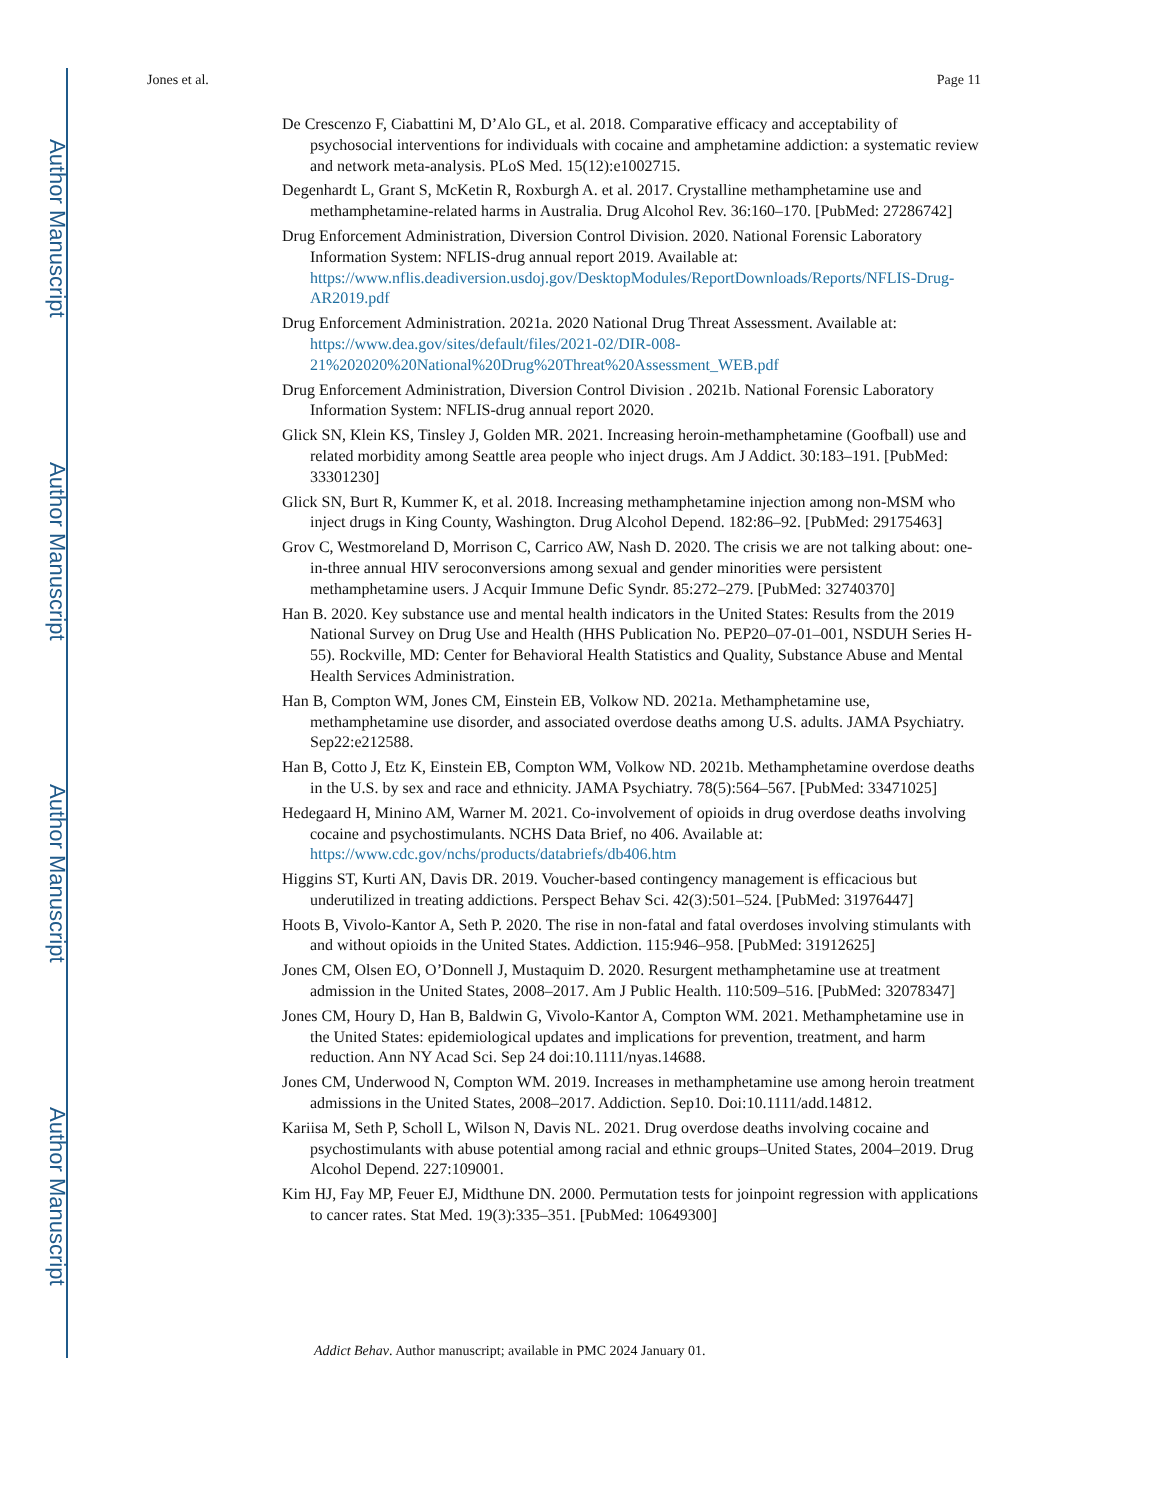Author Manuscript
Author Manuscript
Author Manuscript
Author Manuscript
Jones et al. Page 11
De Crescenzo F, Ciabattini M, D’Alo GL, et al. 2018. Comparative efficacy and acceptability of psychosocial interventions for individuals with cocaine and amphetamine addiction: a systematic review and network meta-analysis. PLoS Med. 15(12):e1002715.
Degenhardt L, Grant S, McKetin R, Roxburgh A. et al. 2017. Crystalline methamphetamine use and methamphetamine-related harms in Australia. Drug Alcohol Rev. 36:160–170. [PubMed: 27286742]
Drug Enforcement Administration, Diversion Control Division. 2020. National Forensic Laboratory Information System: NFLIS-drug annual report 2019. Available at: https://www.nflis.deadiversion.usdoj.gov/DesktopModules/ReportDownloads/Reports/NFLIS-Drug-AR2019.pdf
Drug Enforcement Administration. 2021a. 2020 National Drug Threat Assessment. Available at: https://www.dea.gov/sites/default/files/2021-02/DIR-008-21%202020%20National%20Drug%20Threat%20Assessment_WEB.pdf
Drug Enforcement Administration, Diversion Control Division . 2021b. National Forensic Laboratory Information System: NFLIS-drug annual report 2020.
Glick SN, Klein KS, Tinsley J, Golden MR. 2021. Increasing heroin-methamphetamine (Goofball) use and related morbidity among Seattle area people who inject drugs. Am J Addict. 30:183–191. [PubMed: 33301230]
Glick SN, Burt R, Kummer K, et al. 2018. Increasing methamphetamine injection among non-MSM who inject drugs in King County, Washington. Drug Alcohol Depend. 182:86–92. [PubMed: 29175463]
Grov C, Westmoreland D, Morrison C, Carrico AW, Nash D. 2020. The crisis we are not talking about: one-in-three annual HIV seroconversions among sexual and gender minorities were persistent methamphetamine users. J Acquir Immune Defic Syndr. 85:272–279. [PubMed: 32740370]
Han B. 2020. Key substance use and mental health indicators in the United States: Results from the 2019 National Survey on Drug Use and Health (HHS Publication No. PEP20–07-01–001, NSDUH Series H-55). Rockville, MD: Center for Behavioral Health Statistics and Quality, Substance Abuse and Mental Health Services Administration.
Han B, Compton WM, Jones CM, Einstein EB, Volkow ND. 2021a. Methamphetamine use, methamphetamine use disorder, and associated overdose deaths among U.S. adults. JAMA Psychiatry. Sep22:e212588.
Han B, Cotto J, Etz K, Einstein EB, Compton WM, Volkow ND. 2021b. Methamphetamine overdose deaths in the U.S. by sex and race and ethnicity. JAMA Psychiatry. 78(5):564–567. [PubMed: 33471025]
Hedegaard H, Minino AM, Warner M. 2021. Co-involvement of opioids in drug overdose deaths involving cocaine and psychostimulants. NCHS Data Brief, no 406. Available at: https://www.cdc.gov/nchs/products/databriefs/db406.htm
Higgins ST, Kurti AN, Davis DR. 2019. Voucher-based contingency management is efficacious but underutilized in treating addictions. Perspect Behav Sci. 42(3):501–524. [PubMed: 31976447]
Hoots B, Vivolo-Kantor A, Seth P. 2020. The rise in non-fatal and fatal overdoses involving stimulants with and without opioids in the United States. Addiction. 115:946–958. [PubMed: 31912625]
Jones CM, Olsen EO, O’Donnell J, Mustaquim D. 2020. Resurgent methamphetamine use at treatment admission in the United States, 2008–2017. Am J Public Health. 110:509–516. [PubMed: 32078347]
Jones CM, Houry D, Han B, Baldwin G, Vivolo-Kantor A, Compton WM. 2021. Methamphetamine use in the United States: epidemiological updates and implications for prevention, treatment, and harm reduction. Ann NY Acad Sci. Sep 24 doi:10.1111/nyas.14688.
Jones CM, Underwood N, Compton WM. 2019. Increases in methamphetamine use among heroin treatment admissions in the United States, 2008–2017. Addiction. Sep10. Doi:10.1111/add.14812.
Kariisa M, Seth P, Scholl L, Wilson N, Davis NL. 2021. Drug overdose deaths involving cocaine and psychostimulants with abuse potential among racial and ethnic groups–United States, 2004–2019. Drug Alcohol Depend. 227:109001.
Kim HJ, Fay MP, Feuer EJ, Midthune DN. 2000. Permutation tests for joinpoint regression with applications to cancer rates. Stat Med. 19(3):335–351. [PubMed: 10649300]
Addict Behav. Author manuscript; available in PMC 2024 January 01.